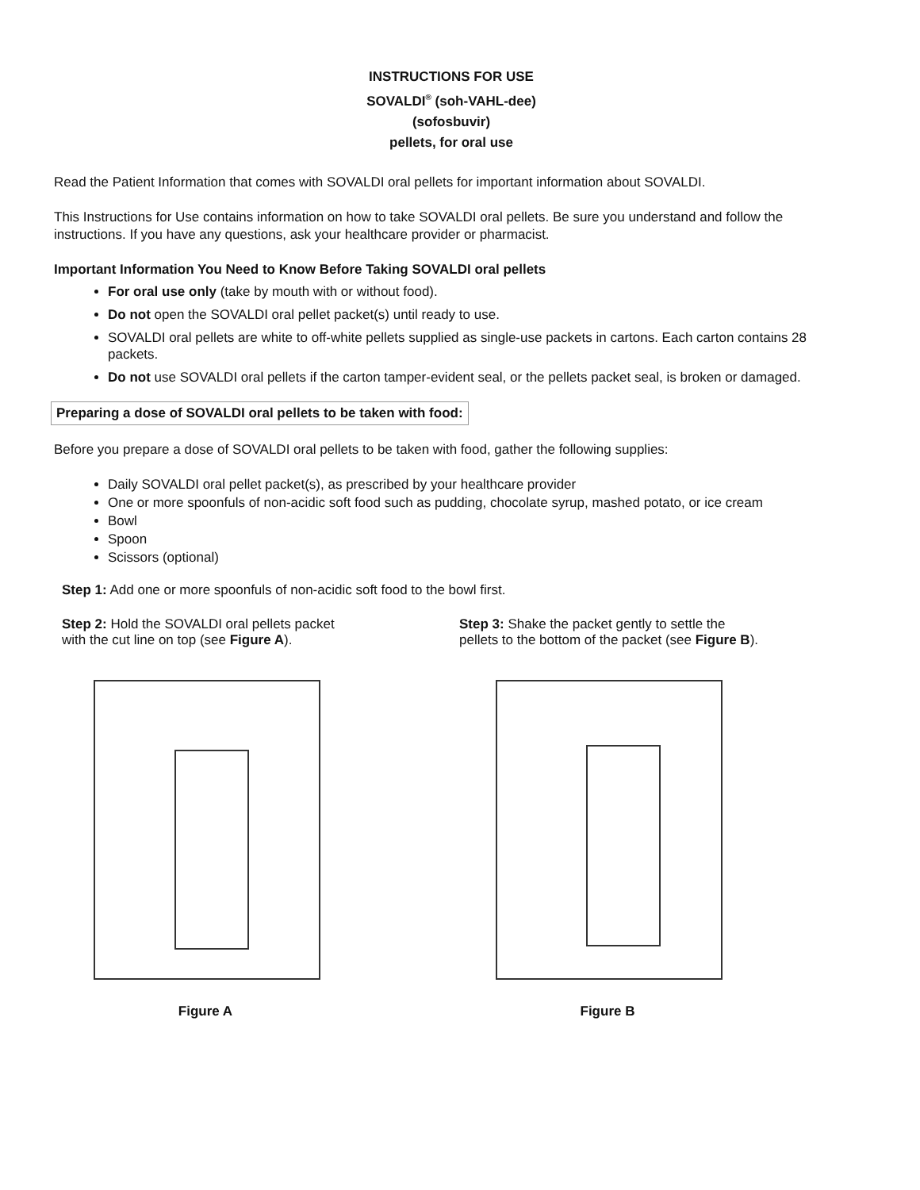INSTRUCTIONS FOR USE
SOVALDI<sup>®</sup> (soh-VAHL-dee)
(sofosbuvir)
pellets, for oral use
Read the Patient Information that comes with SOVALDI oral pellets for important information about SOVALDI.
This Instructions for Use contains information on how to take SOVALDI oral pellets. Be sure you understand and follow the instructions. If you have any questions, ask your healthcare provider or pharmacist.
Important Information You Need to Know Before Taking SOVALDI oral pellets
For oral use only (take by mouth with or without food).
Do not open the SOVALDI oral pellet packet(s) until ready to use.
SOVALDI oral pellets are white to off-white pellets supplied as single-use packets in cartons. Each carton contains 28 packets.
Do not use SOVALDI oral pellets if the carton tamper-evident seal, or the pellets packet seal, is broken or damaged.
Preparing a dose of SOVALDI oral pellets to be taken with food:
Before you prepare a dose of SOVALDI oral pellets to be taken with food, gather the following supplies:
Daily SOVALDI oral pellet packet(s), as prescribed by your healthcare provider
One or more spoonfuls of non-acidic soft food such as pudding, chocolate syrup, mashed potato, or ice cream
Bowl
Spoon
Scissors (optional)
Step 1: Add one or more spoonfuls of non-acidic soft food to the bowl first.
Step 2: Hold the SOVALDI oral pellets packet
with the cut line on top (see Figure A).
Figure A
Step 3: Shake the packet gently to settle the
pellets to the bottom of the packet (see Figure B).
Figure B